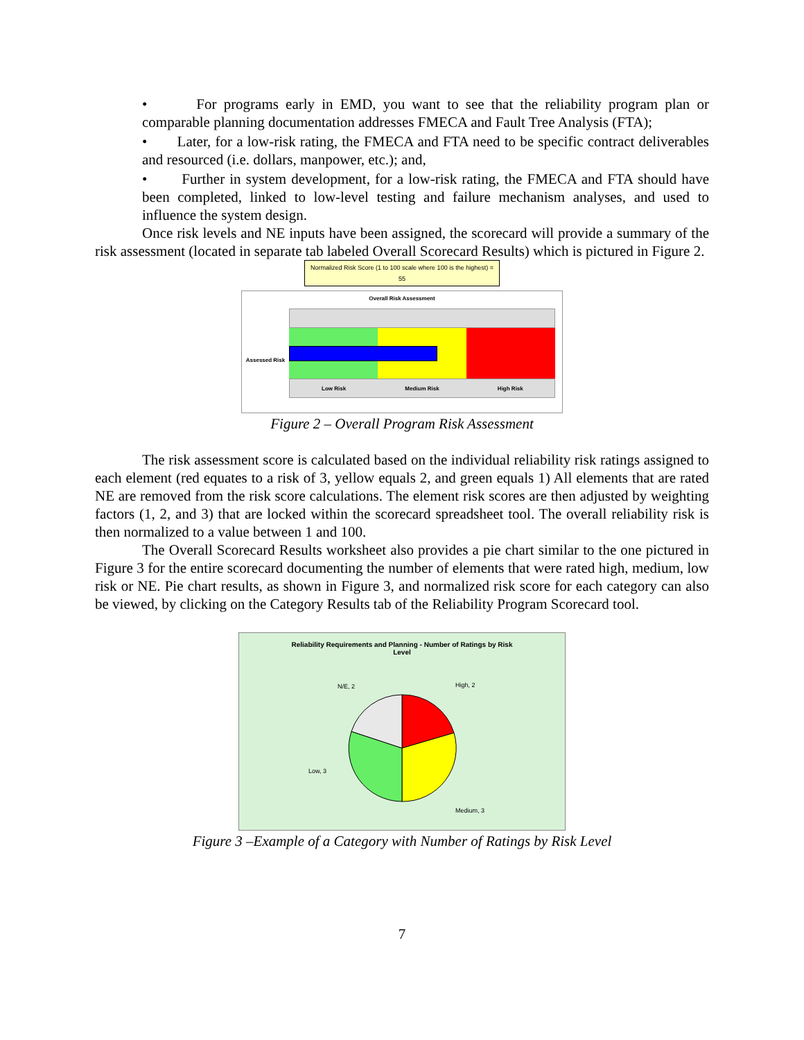• For programs early in EMD, you want to see that the reliability program plan or comparable planning documentation addresses FMECA and Fault Tree Analysis (FTA);
• Later, for a low-risk rating, the FMECA and FTA need to be specific contract deliverables and resourced (i.e. dollars, manpower, etc.); and,
• Further in system development, for a low-risk rating, the FMECA and FTA should have been completed, linked to low-level testing and failure mechanism analyses, and used to influence the system design.
Once risk levels and NE inputs have been assigned, the scorecard will provide a summary of the risk assessment (located in separate tab labeled Overall Scorecard Results) which is pictured in Figure 2.
Normalized Risk Score (1 to 100 scale where 100 is the highest) =
55
Overall Risk Assessment
Assessed Risk
Low Risk Medium Risk High Risk
Figure 2 – Overall Program Risk Assessment
The risk assessment score is calculated based on the individual reliability risk ratings assigned to each element (red equates to a risk of 3, yellow equals 2, and green equals 1) All elements that are rated NE are removed from the risk score calculations. The element risk scores are then adjusted by weighting factors (1, 2, and 3) that are locked within the scorecard spreadsheet tool. The overall reliability risk is then normalized to a value between 1 and 100.
The Overall Scorecard Results worksheet also provides a pie chart similar to the one pictured in Figure 3 for the entire scorecard documenting the number of elements that were rated high, medium, low risk or NE. Pie chart results, as shown in Figure 3, and normalized risk score for each category can also be viewed, by clicking on the Category Results tab of the Reliability Program Scorecard tool.
Reliability Requirements and Planning - Number of Ratings by Risk
Level
N/E, 2
High, 2
Low, 3
Medium, 3
Figure 3 –Example of a Category with Number of Ratings by Risk Level
7